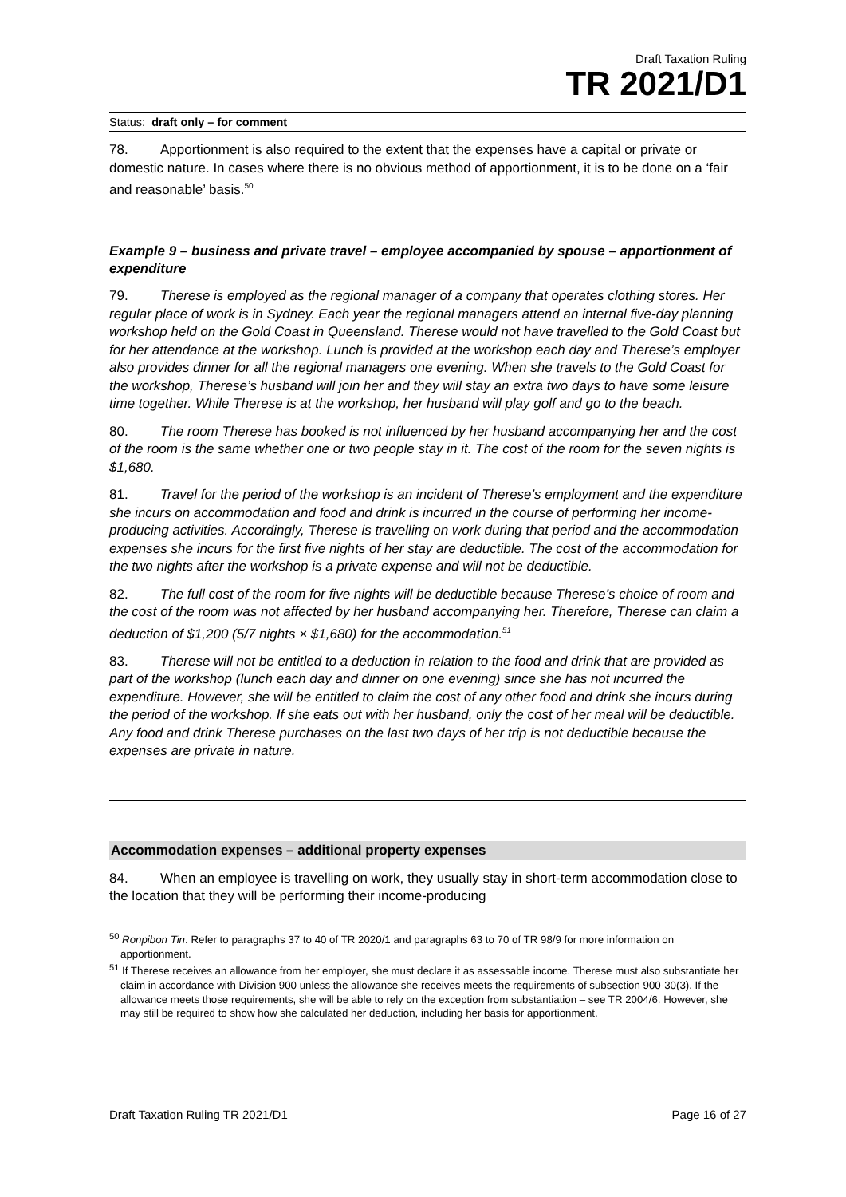Draft Taxation Ruling
TR 2021/D1
Status: draft only – for comment
78. Apportionment is also required to the extent that the expenses have a capital or private or domestic nature. In cases where there is no obvious method of apportionment, it is to be done on a ‘fair and reasonable’ basis.<sup>50</sup>
Example 9 – business and private travel – employee accompanied by spouse – apportionment of expenditure
79. Therese is employed as the regional manager of a company that operates clothing stores. Her regular place of work is in Sydney. Each year the regional managers attend an internal five-day planning workshop held on the Gold Coast in Queensland. Therese would not have travelled to the Gold Coast but for her attendance at the workshop. Lunch is provided at the workshop each day and Therese’s employer also provides dinner for all the regional managers one evening. When she travels to the Gold Coast for the workshop, Therese’s husband will join her and they will stay an extra two days to have some leisure time together. While Therese is at the workshop, her husband will play golf and go to the beach.
80. The room Therese has booked is not influenced by her husband accompanying her and the cost of the room is the same whether one or two people stay in it. The cost of the room for the seven nights is $1,680.
81. Travel for the period of the workshop is an incident of Therese’s employment and the expenditure she incurs on accommodation and food and drink is incurred in the course of performing her income-producing activities. Accordingly, Therese is travelling on work during that period and the accommodation expenses she incurs for the first five nights of her stay are deductible. The cost of the accommodation for the two nights after the workshop is a private expense and will not be deductible.
82. The full cost of the room for five nights will be deductible because Therese’s choice of room and the cost of the room was not affected by her husband accompanying her. Therefore, Therese can claim a deduction of $1,200 (5/7 nights × $1,680) for the accommodation.<sup>51</sup>
83. Therese will not be entitled to a deduction in relation to the food and drink that are provided as part of the workshop (lunch each day and dinner on one evening) since she has not incurred the expenditure. However, she will be entitled to claim the cost of any other food and drink she incurs during the period of the workshop. If she eats out with her husband, only the cost of her meal will be deductible. Any food and drink Therese purchases on the last two days of her trip is not deductible because the expenses are private in nature.
Accommodation expenses – additional property expenses
84. When an employee is travelling on work, they usually stay in short-term accommodation close to the location that they will be performing their income-producing
<sup>50</sup> Ronpibon Tin. Refer to paragraphs 37 to 40 of TR 2020/1 and paragraphs 63 to 70 of TR 98/9 for more information on apportionment.
<sup>51</sup> If Therese receives an allowance from her employer, she must declare it as assessable income. Therese must also substantiate her claim in accordance with Division 900 unless the allowance she receives meets the requirements of subsection 900-30(3). If the allowance meets those requirements, she will be able to rely on the exception from substantiation – see TR 2004/6. However, she may still be required to show how she calculated her deduction, including her basis for apportionment.
Draft Taxation Ruling TR 2021/D1 Page 16 of 27